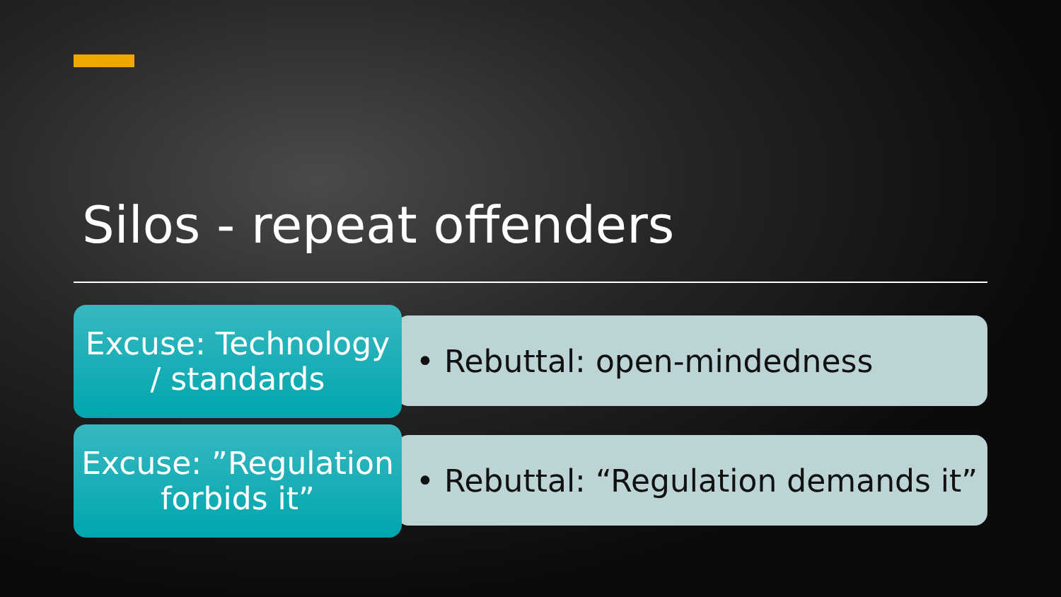Silos - repeat offenders
Excuse: Technology
/ standards
• Rebuttal: open-mindedness
Excuse: ”Regulation
forbids it”
• Rebuttal: “Regulation demands it”